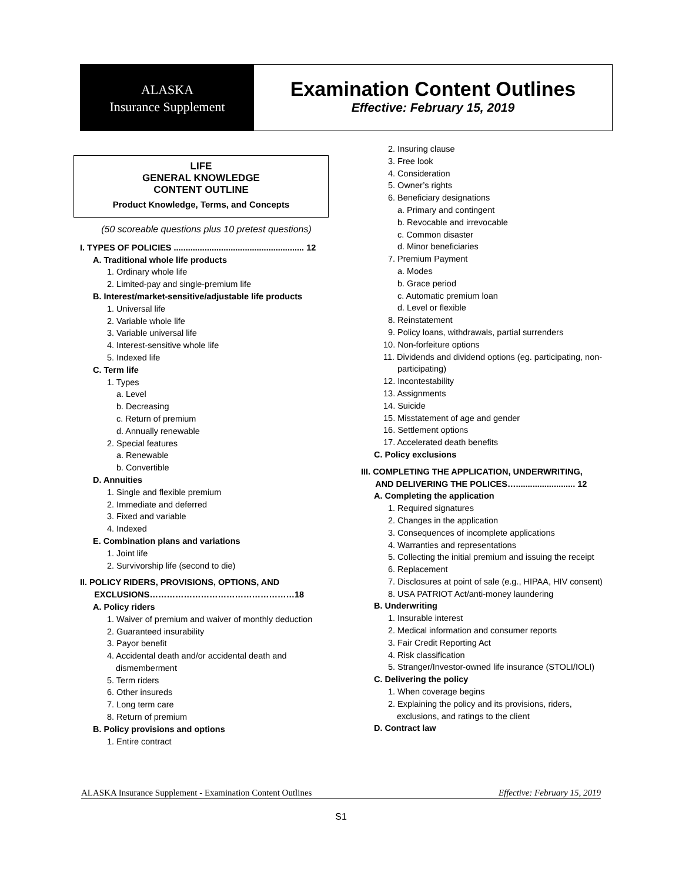ALASKA
Insurance Supplement
Examination Content Outlines
Effective: February 15, 2019
LIFE
GENERAL KNOWLEDGE
CONTENT OUTLINE
Product Knowledge, Terms, and Concepts
(50 scoreable questions plus 10 pretest questions)
I. TYPES OF POLICIES ....................................................... 12
A. Traditional whole life products
1. Ordinary whole life
2. Limited-pay and single-premium life
B. Interest/market-sensitive/adjustable life products
1. Universal life
2. Variable whole life
3. Variable universal life
4. Interest-sensitive whole life
5. Indexed life
C. Term life
1. Types
a. Level
b. Decreasing
c. Return of premium
d. Annually renewable
2. Special features
a. Renewable
b. Convertible
D. Annuities
1. Single and flexible premium
2. Immediate and deferred
3. Fixed and variable
4. Indexed
E. Combination plans and variations
1. Joint life
2. Survivorship life (second to die)
II. POLICY RIDERS, PROVISIONS, OPTIONS, AND
EXCLUSIONS……………………………………………18
A. Policy riders
1. Waiver of premium and waiver of monthly deduction
2. Guaranteed insurability
3. Payor benefit
4. Accidental death and/or accidental death and dismemberment
5. Term riders
6. Other insureds
7. Long term care
8. Return of premium
B. Policy provisions and options
1. Entire contract
2. Insuring clause
3. Free look
4. Consideration
5. Owner’s rights
6. Beneficiary designations
a. Primary and contingent
b. Revocable and irrevocable
c. Common disaster
d. Minor beneficiaries
7. Premium Payment
a. Modes
b. Grace period
c. Automatic premium loan
d. Level or flexible
8. Reinstatement
9. Policy loans, withdrawals, partial surrenders
10. Non-forfeiture options
11. Dividends and dividend options (eg. participating, non-participating)
12. Incontestability
13. Assignments
14. Suicide
15. Misstatement of age and gender
16. Settlement options
17. Accelerated death benefits
C. Policy exclusions
III. COMPLETING THE APPLICATION, UNDERWRITING,
AND DELIVERING THE POLICES…......................... 12
A. Completing the application
1. Required signatures
2. Changes in the application
3. Consequences of incomplete applications
4. Warranties and representations
5. Collecting the initial premium and issuing the receipt
6. Replacement
7. Disclosures at point of sale (e.g., HIPAA, HIV consent)
8. USA PATRIOT Act/anti-money laundering
B. Underwriting
1. Insurable interest
2. Medical information and consumer reports
3. Fair Credit Reporting Act
4. Risk classification
5. Stranger/Investor-owned life insurance (STOLI/IOLI)
C. Delivering the policy
1. When coverage begins
2. Explaining the policy and its provisions, riders, exclusions, and ratings to the client
D. Contract law
ALASKA Insurance Supplement - Examination Content Outlines Effective: February 15, 2019
S1